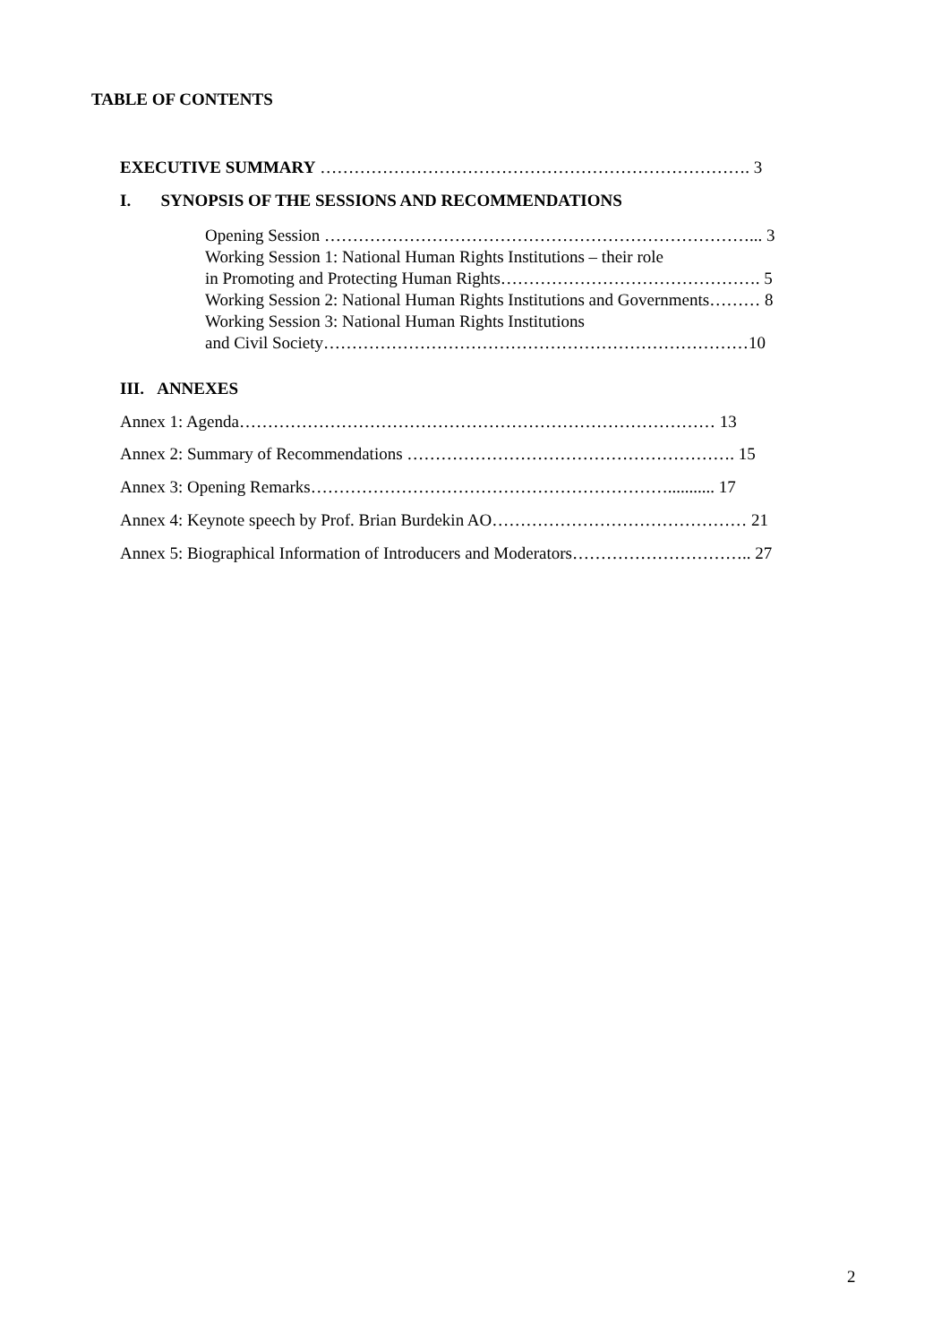TABLE OF CONTENTS
EXECUTIVE SUMMARY …………………………………………………………………. 3
I. SYNOPSIS OF THE SESSIONS AND RECOMMENDATIONS
Opening Session …………………………………………………………………... 3
Working Session 1: National Human Rights Institutions – their role
in Promoting and Protecting Human Rights………………………………………. 5
Working Session 2: National Human Rights Institutions and Governments……… 8
Working Session 3: National Human Rights Institutions
and Civil Society…………………………………………………………………10
III. ANNEXES
Annex 1: Agenda………………………………………………………………………… 13
Annex 2: Summary of Recommendations …………………………………………………. 15
Annex 3: Opening Remarks………………………………………………………........... 17
Annex 4: Keynote speech by Prof. Brian Burdekin AO……………………………………… 21
Annex 5: Biographical Information of Introducers and Moderators………………………….. 27
2